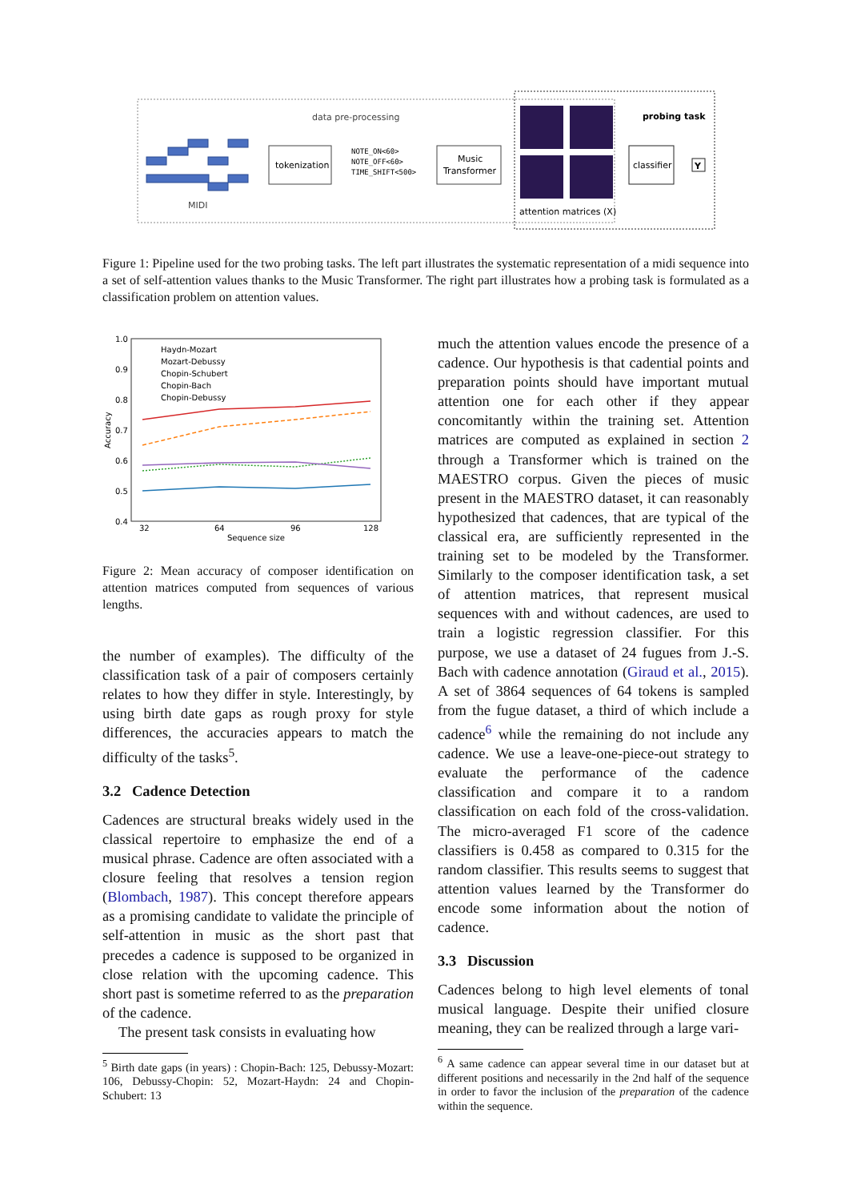data pre-processing
probing task
MIDI
tokenization
NOTE_ON<60>
NOTE_OFF<60>
TIME_SHIFT<500>
Music
Transformer
attention matrices (X)
classifier
Y
Figure 1: Pipeline used for the two probing tasks. The left part illustrates the systematic representation of a midi sequence into a set of self-attention values thanks to the Music Transformer. The right part illustrates how a probing task is formulated as a classification problem on attention values.
1.0
0.9
0.8
0.7
0.6
0.5
0.4
32
64
96
128
Sequence size
Accuracy
Haydn-Mozart
Mozart-Debussy
Chopin-Schubert
Chopin-Bach
Chopin-Debussy
Figure 2: Mean accuracy of composer identification on attention matrices computed from sequences of various lengths.
the number of examples). The difficulty of the classification task of a pair of composers certainly relates to how they differ in style. Interestingly, by using birth date gaps as rough proxy for style differences, the accuracies appears to match the difficulty of the tasks<sup>5</sup>.
3.2 Cadence Detection
Cadences are structural breaks widely used in the classical repertoire to emphasize the end of a musical phrase. Cadence are often associated with a closure feeling that resolves a tension region (Blombach, 1987). This concept therefore appears as a promising candidate to validate the principle of self-attention in music as the short past that precedes a cadence is supposed to be organized in close relation with the upcoming cadence. This short past is sometime referred to as the preparation of the cadence.
The present task consists in evaluating how
<sup>5</sup> Birth date gaps (in years) : Chopin-Bach: 125, Debussy-Mozart: 106, Debussy-Chopin: 52, Mozart-Haydn: 24 and Chopin-Schubert: 13
much the attention values encode the presence of a cadence. Our hypothesis is that cadential points and preparation points should have important mutual attention one for each other if they appear concomitantly within the training set. Attention matrices are computed as explained in section 2 through a Transformer which is trained on the MAESTRO corpus. Given the pieces of music present in the MAESTRO dataset, it can reasonably hypothesized that cadences, that are typical of the classical era, are sufficiently represented in the training set to be modeled by the Transformer. Similarly to the composer identification task, a set of attention matrices, that represent musical sequences with and without cadences, are used to train a logistic regression classifier. For this purpose, we use a dataset of 24 fugues from J.-S. Bach with cadence annotation (Giraud et al., 2015). A set of 3864 sequences of 64 tokens is sampled from the fugue dataset, a third of which include a cadence<sup>6</sup> while the remaining do not include any cadence. We use a leave-one-piece-out strategy to evaluate the performance of the cadence classification and compare it to a random classification on each fold of the cross-validation. The micro-averaged F1 score of the cadence classifiers is 0.458 as compared to 0.315 for the random classifier. This results seems to suggest that attention values learned by the Transformer do encode some information about the notion of cadence.
3.3 Discussion
Cadences belong to high level elements of tonal musical language. Despite their unified closure meaning, they can be realized through a large vari-
<sup>6</sup> A same cadence can appear several time in our dataset but at different positions and necessarily in the 2nd half of the sequence in order to favor the inclusion of the preparation of the cadence within the sequence.